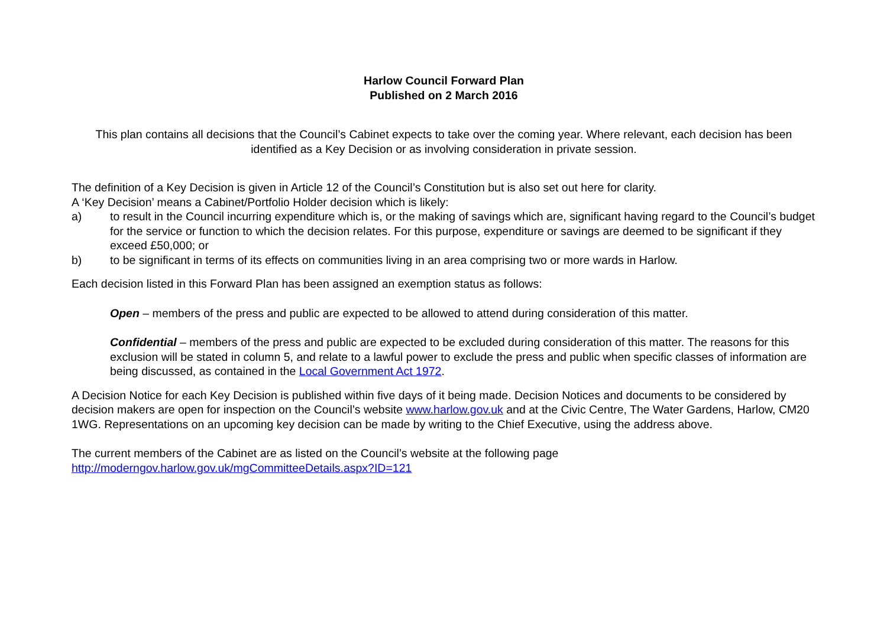Harlow Council Forward Plan
Published on 2 March 2016
This plan contains all decisions that the Council’s Cabinet expects to take over the coming year. Where relevant, each decision has been identified as a Key Decision or as involving consideration in private session.
The definition of a Key Decision is given in Article 12 of the Council’s Constitution but is also set out here for clarity.
A ‘Key Decision’ means a Cabinet/Portfolio Holder decision which is likely:
a) to result in the Council incurring expenditure which is, or the making of savings which are, significant having regard to the Council’s budget for the service or function to which the decision relates. For this purpose, expenditure or savings are deemed to be significant if they exceed £50,000; or
b) to be significant in terms of its effects on communities living in an area comprising two or more wards in Harlow.
Each decision listed in this Forward Plan has been assigned an exemption status as follows:
Open – members of the press and public are expected to be allowed to attend during consideration of this matter.
Confidential – members of the press and public are expected to be excluded during consideration of this matter. The reasons for this exclusion will be stated in column 5, and relate to a lawful power to exclude the press and public when specific classes of information are being discussed, as contained in the Local Government Act 1972.
A Decision Notice for each Key Decision is published within five days of it being made. Decision Notices and documents to be considered by decision makers are open for inspection on the Council’s website www.harlow.gov.uk and at the Civic Centre, The Water Gardens, Harlow, CM20 1WG. Representations on an upcoming key decision can be made by writing to the Chief Executive, using the address above.
The current members of the Cabinet are as listed on the Council’s website at the following page
http://moderngov.harlow.gov.uk/mgCommitteeDetails.aspx?ID=121